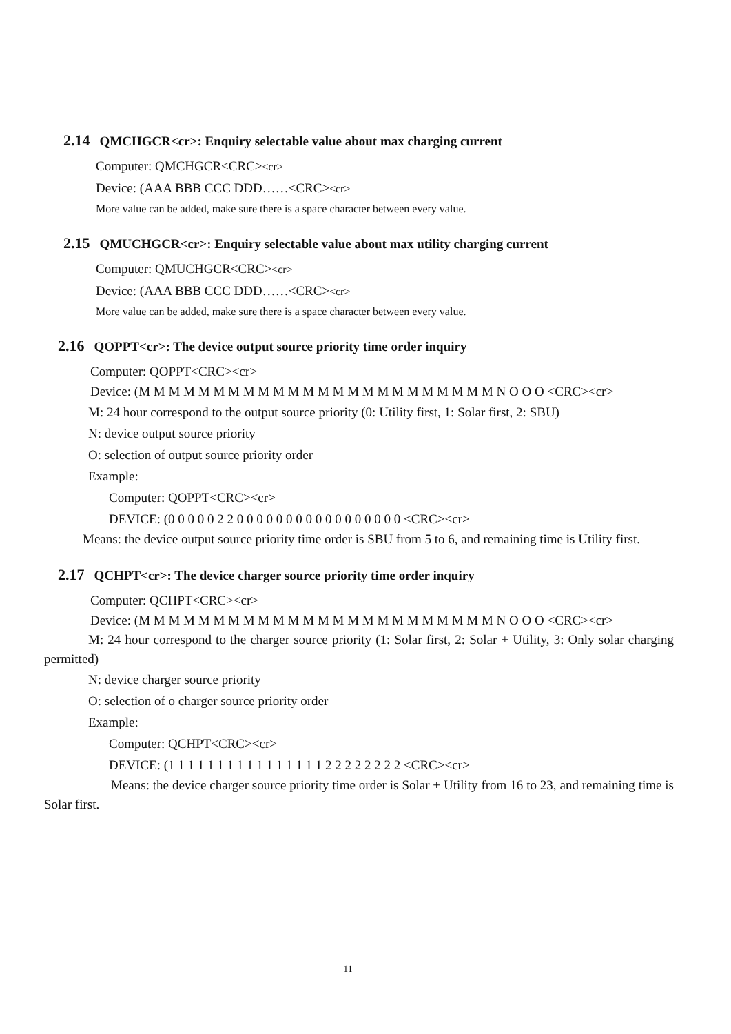2.14 QMCHGCR<cr>: Enquiry selectable value about max charging current
Computer: QMCHGCR<CRC><cr>
Device: (AAA BBB CCC DDD……<CRC><cr>
More value can be added, make sure there is a space character between every value.
2.15 QMUCHGCR<cr>: Enquiry selectable value about max utility charging current
Computer: QMUCHGCR<CRC><cr>
Device: (AAA BBB CCC DDD……<CRC><cr>
More value can be added, make sure there is a space character between every value.
2.16 QOPPT<cr>: The device output source priority time order inquiry
Computer: QOPPT<CRC><cr>
Device: (M M M M M M M M M M M M M M M M M M M M M M M M N O O O <CRC><cr>
M: 24 hour correspond to the output source priority (0: Utility first, 1: Solar first, 2: SBU)
N: device output source priority
O: selection of output source priority order
Example:
Computer: QOPPT<CRC><cr>
DEVICE: (0 0 0 0 0 2 2 0 0 0 0 0 0 0 0 0 0 0 0 0 0 0 0 0 <CRC><cr>
Means: the device output source priority time order is SBU from 5 to 6, and remaining time is Utility first.
2.17 QCHPT<cr>: The device charger source priority time order inquiry
Computer: QCHPT<CRC><cr>
Device: (M M M M M M M M M M M M M M M M M M M M M M M M N O O O <CRC><cr>
M: 24 hour correspond to the charger source priority (1: Solar first, 2: Solar + Utility, 3: Only solar charging permitted)
N: device charger source priority
O: selection of o charger source priority order
Example:
Computer: QCHPT<CRC><cr>
DEVICE: (1 1 1 1 1 1 1 1 1 1 1 1 1 1 1 1 2 2 2 2 2 2 2 2 <CRC><cr>
Means: the device charger source priority time order is Solar + Utility from 16 to 23, and remaining time is Solar first.
11